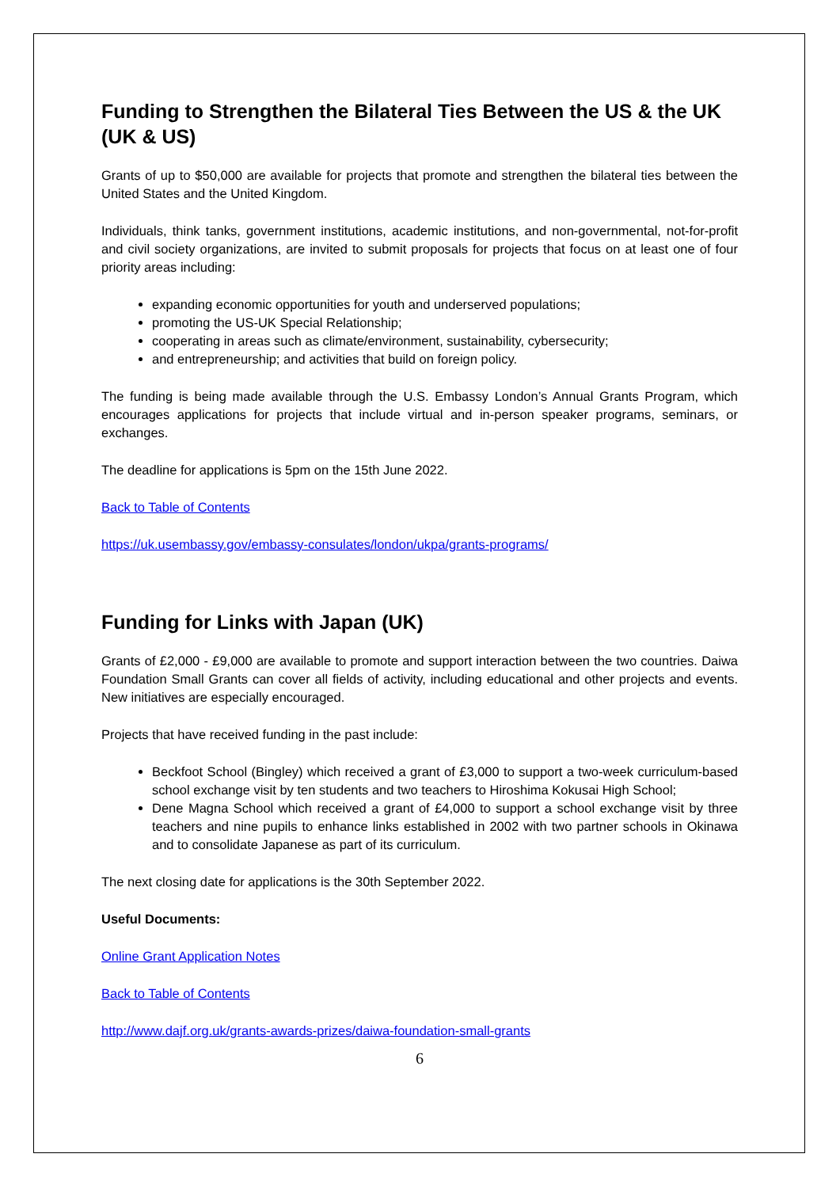Funding to Strengthen the Bilateral Ties Between the US & the UK (UK & US)
Grants of up to $50,000 are available for projects that promote and strengthen the bilateral ties between the United States and the United Kingdom.
Individuals, think tanks, government institutions, academic institutions, and non-governmental, not-for-profit and civil society organizations, are invited to submit proposals for projects that focus on at least one of four priority areas including:
expanding economic opportunities for youth and underserved populations;
promoting the US-UK Special Relationship;
cooperating in areas such as climate/environment, sustainability, cybersecurity;
and entrepreneurship; and activities that build on foreign policy.
The funding is being made available through the U.S. Embassy London’s Annual Grants Program, which encourages applications for projects that include virtual and in-person speaker programs, seminars, or exchanges.
The deadline for applications is 5pm on the 15th June 2022.
Back to Table of Contents
https://uk.usembassy.gov/embassy-consulates/london/ukpa/grants-programs/
Funding for Links with Japan (UK)
Grants of £2,000 - £9,000 are available to promote and support interaction between the two countries. Daiwa Foundation Small Grants can cover all fields of activity, including educational and other projects and events. New initiatives are especially encouraged.
Projects that have received funding in the past include:
Beckfoot School (Bingley) which received a grant of £3,000 to support a two-week curriculum-based school exchange visit by ten students and two teachers to Hiroshima Kokusai High School;
Dene Magna School which received a grant of £4,000 to support a school exchange visit by three teachers and nine pupils to enhance links established in 2002 with two partner schools in Okinawa and to consolidate Japanese as part of its curriculum.
The next closing date for applications is the 30th September 2022.
Useful Documents:
Online Grant Application Notes
Back to Table of Contents
http://www.dajf.org.uk/grants-awards-prizes/daiwa-foundation-small-grants
6